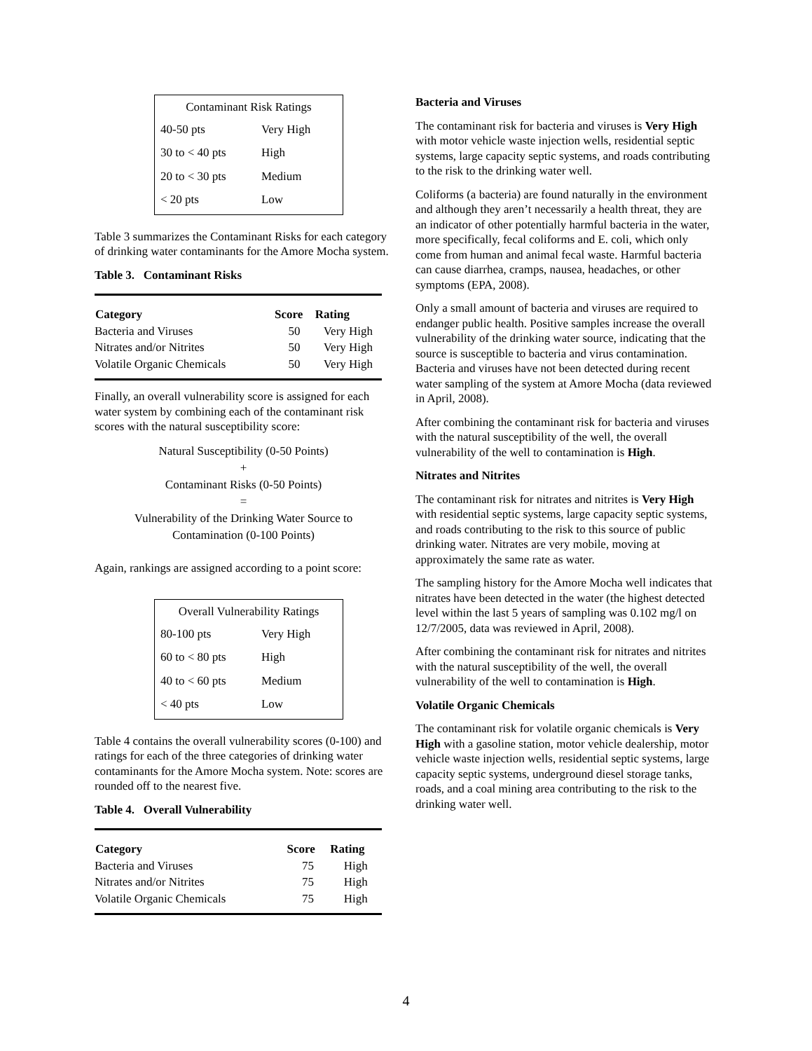| Contaminant Risk Ratings | |
| 40-50 pts | Very High |
| 30 to < 40 pts | High |
| 20 to < 30 pts | Medium |
| < 20 pts | Low |
Table 3 summarizes the Contaminant Risks for each category of drinking water contaminants for the Amore Mocha system.
Table 3. Contaminant Risks
| Category | Score | Rating |
| --- | --- | --- |
| Bacteria and Viruses | 50 | Very High |
| Nitrates and/or Nitrites | 50 | Very High |
| Volatile Organic Chemicals | 50 | Very High |
Finally, an overall vulnerability score is assigned for each water system by combining each of the contaminant risk scores with the natural susceptibility score:
Natural Susceptibility (0-50 Points)
+
Contaminant Risks (0-50 Points)
=
Vulnerability of the Drinking Water Source to
Contamination (0-100 Points)
Again, rankings are assigned according to a point score:
| Overall Vulnerability Ratings | |
| 80-100 pts | Very High |
| 60 to < 80 pts | High |
| 40 to < 60 pts | Medium |
| < 40 pts | Low |
Table 4 contains the overall vulnerability scores (0-100) and ratings for each of the three categories of drinking water contaminants for the Amore Mocha system. Note: scores are rounded off to the nearest five.
Table 4. Overall Vulnerability
| Category | Score | Rating |
| --- | --- | --- |
| Bacteria and Viruses | 75 | High |
| Nitrates and/or Nitrites | 75 | High |
| Volatile Organic Chemicals | 75 | High |
Bacteria and Viruses
The contaminant risk for bacteria and viruses is Very High with motor vehicle waste injection wells, residential septic systems, large capacity septic systems, and roads contributing to the risk to the drinking water well.
Coliforms (a bacteria) are found naturally in the environment and although they aren’t necessarily a health threat, they are an indicator of other potentially harmful bacteria in the water, more specifically, fecal coliforms and E. coli, which only come from human and animal fecal waste. Harmful bacteria can cause diarrhea, cramps, nausea, headaches, or other symptoms (EPA, 2008).
Only a small amount of bacteria and viruses are required to endanger public health. Positive samples increase the overall vulnerability of the drinking water source, indicating that the source is susceptible to bacteria and virus contamination. Bacteria and viruses have not been detected during recent water sampling of the system at Amore Mocha (data reviewed in April, 2008).
After combining the contaminant risk for bacteria and viruses with the natural susceptibility of the well, the overall vulnerability of the well to contamination is High.
Nitrates and Nitrites
The contaminant risk for nitrates and nitrites is Very High with residential septic systems, large capacity septic systems, and roads contributing to the risk to this source of public drinking water. Nitrates are very mobile, moving at approximately the same rate as water.
The sampling history for the Amore Mocha well indicates that nitrates have been detected in the water (the highest detected level within the last 5 years of sampling was 0.102 mg/l on 12/7/2005, data was reviewed in April, 2008).
After combining the contaminant risk for nitrates and nitrites with the natural susceptibility of the well, the overall vulnerability of the well to contamination is High.
Volatile Organic Chemicals
The contaminant risk for volatile organic chemicals is Very High with a gasoline station, motor vehicle dealership, motor vehicle waste injection wells, residential septic systems, large capacity septic systems, underground diesel storage tanks, roads, and a coal mining area contributing to the risk to the drinking water well.
4